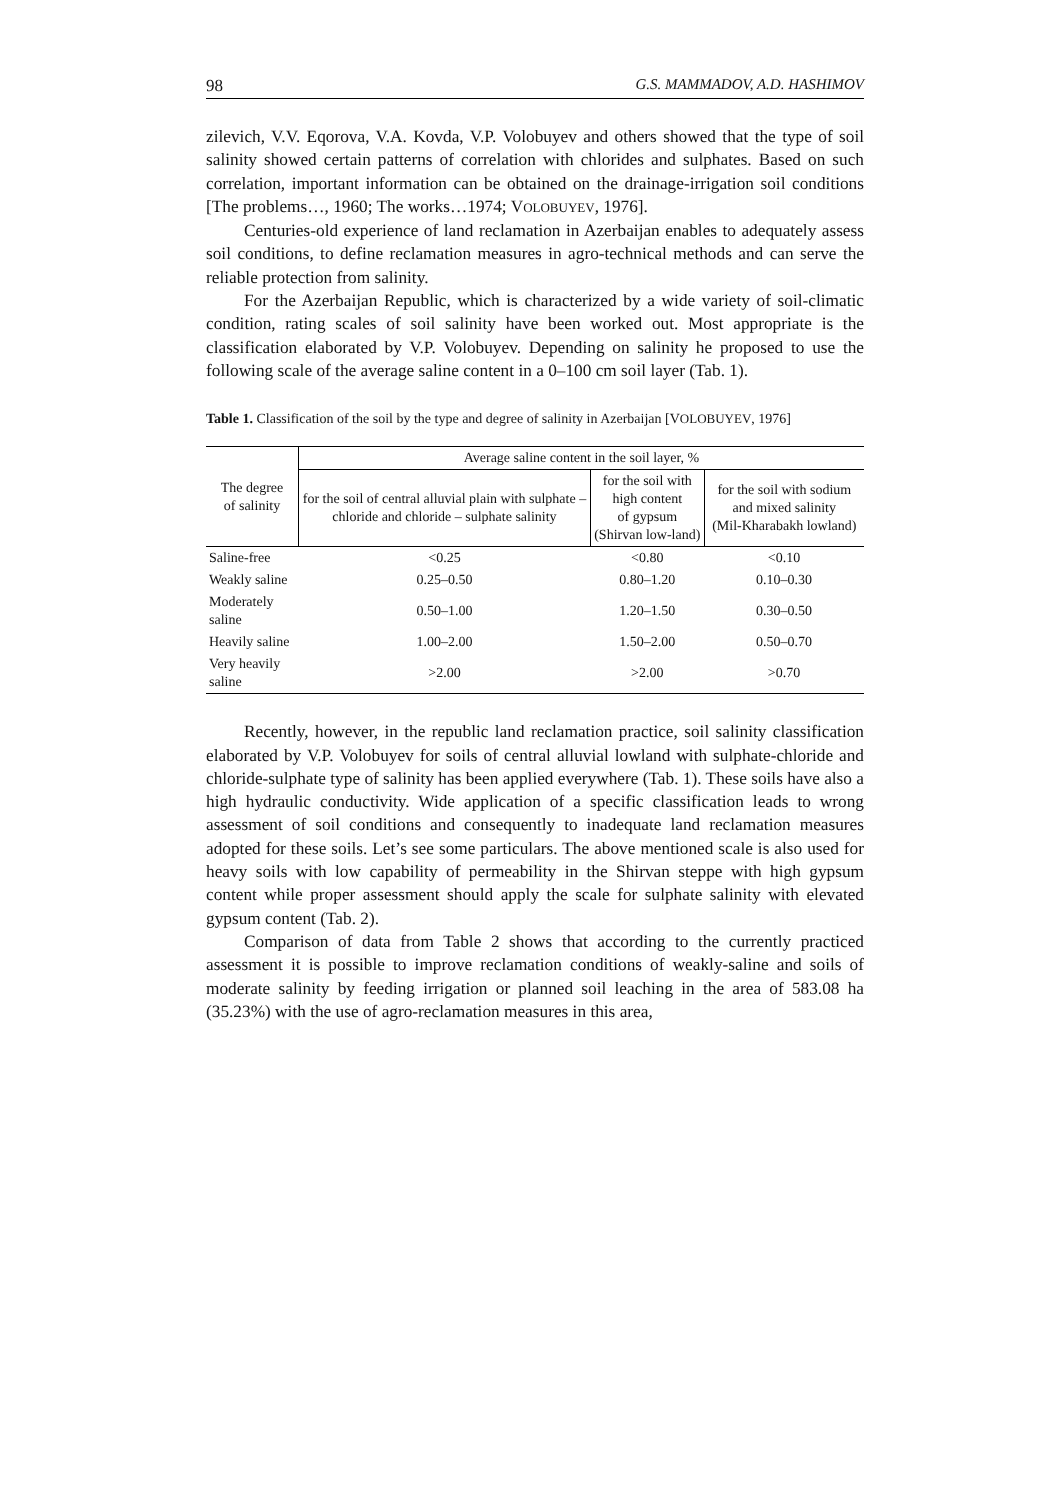98 G.S. MAMMADOV, A.D. HASHIMOV
zilevich, V.V. Eqorova, V.A. Kovda, V.P. Volobuyev and others showed that the type of soil salinity showed certain patterns of correlation with chlorides and sulphates. Based on such correlation, important information can be obtained on the drainage-irrigation soil conditions [The problems…, 1960; The works…1974; VOLOBUYEV, 1976].
Centuries-old experience of land reclamation in Azerbaijan enables to adequately assess soil conditions, to define reclamation measures in agro-technical methods and can serve the reliable protection from salinity.
For the Azerbaijan Republic, which is characterized by a wide variety of soil-climatic condition, rating scales of soil salinity have been worked out. Most appropriate is the classification elaborated by V.P. Volobuyev. Depending on salinity he proposed to use the following scale of the average saline content in a 0–100 cm soil layer (Tab. 1).
Table 1. Classification of the soil by the type and degree of salinity in Azerbaijan [VOLOBUYEV, 1976]
| The degree of salinity | Average saline content in the soil layer, % | | |
| --- | --- | --- | --- |
| | for the soil of central alluvial plain with sulphate – chloride and chloride – sulphate salinity | for the soil with high content of gypsum (Shirvan low-land) | for the soil with sodium and mixed salinity (Mil-Kharabakh lowland) |
| Saline-free | <0.25 | <0.80 | <0.10 |
| Weakly saline | 0.25–0.50 | 0.80–1.20 | 0.10–0.30 |
| Moderately saline | 0.50–1.00 | 1.20–1.50 | 0.30–0.50 |
| Heavily saline | 1.00–2.00 | 1.50–2.00 | 0.50–0.70 |
| Very heavily saline | >2.00 | >2.00 | >0.70 |
Recently, however, in the republic land reclamation practice, soil salinity classification elaborated by V.P. Volobuyev for soils of central alluvial lowland with sulphate-chloride and chloride-sulphate type of salinity has been applied everywhere (Tab. 1). These soils have also a high hydraulic conductivity. Wide application of a specific classification leads to wrong assessment of soil conditions and consequently to inadequate land reclamation measures adopted for these soils. Let’s see some particulars. The above mentioned scale is also used for heavy soils with low capability of permeability in the Shirvan steppe with high gypsum content while proper assessment should apply the scale for sulphate salinity with elevated gypsum content (Tab. 2).
Comparison of data from Table 2 shows that according to the currently practiced assessment it is possible to improve reclamation conditions of weakly-saline and soils of moderate salinity by feeding irrigation or planned soil leaching in the area of 583.08 ha (35.23%) with the use of agro-reclamation measures in this area,